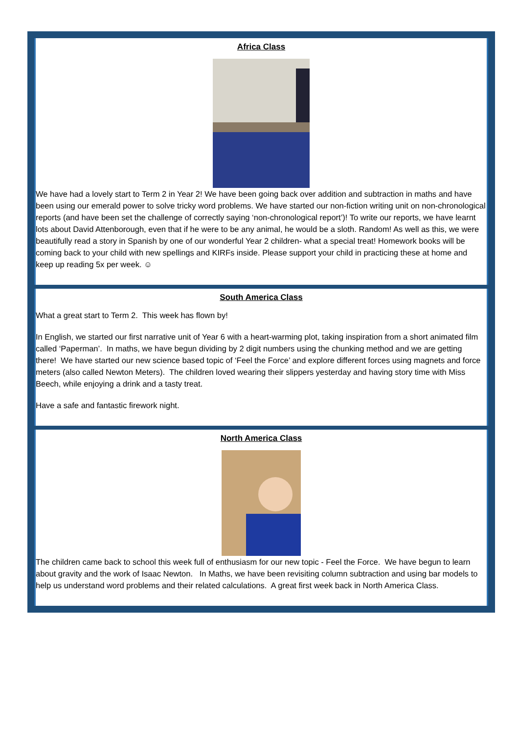Africa Class
We have had a lovely start to Term 2 in Year 2! We have been going back over addition and subtraction in maths and have been using our emerald power to solve tricky word problems. We have started our non-fiction writing unit on non-chronological reports (and have been set the challenge of correctly saying ‘non-chronological report’)! To write our reports, we have learnt lots about David Attenborough, even that if he were to be any animal, he would be a sloth. Random! As well as this, we were beautifully read a story in Spanish by one of our wonderful Year 2 children- what a special treat! Homework books will be coming back to your child with new spellings and KIRFs inside. Please support your child in practicing these at home and keep up reading 5x per week. ☺
South America Class
What a great start to Term 2. This week has flown by!
In English, we started our first narrative unit of Year 6 with a heart-warming plot, taking inspiration from a short animated film called ‘Paperman’. In maths, we have begun dividing by 2 digit numbers using the chunking method and we are getting there! We have started our new science based topic of ‘Feel the Force’ and explore different forces using magnets and force meters (also called Newton Meters). The children loved wearing their slippers yesterday and having story time with Miss Beech, while enjoying a drink and a tasty treat.
Have a safe and fantastic firework night.
North America Class
The children came back to school this week full of enthusiasm for our new topic - Feel the Force. We have begun to learn about gravity and the work of Isaac Newton. In Maths, we have been revisiting column subtraction and using bar models to help us understand word problems and their related calculations. A great first week back in North America Class.